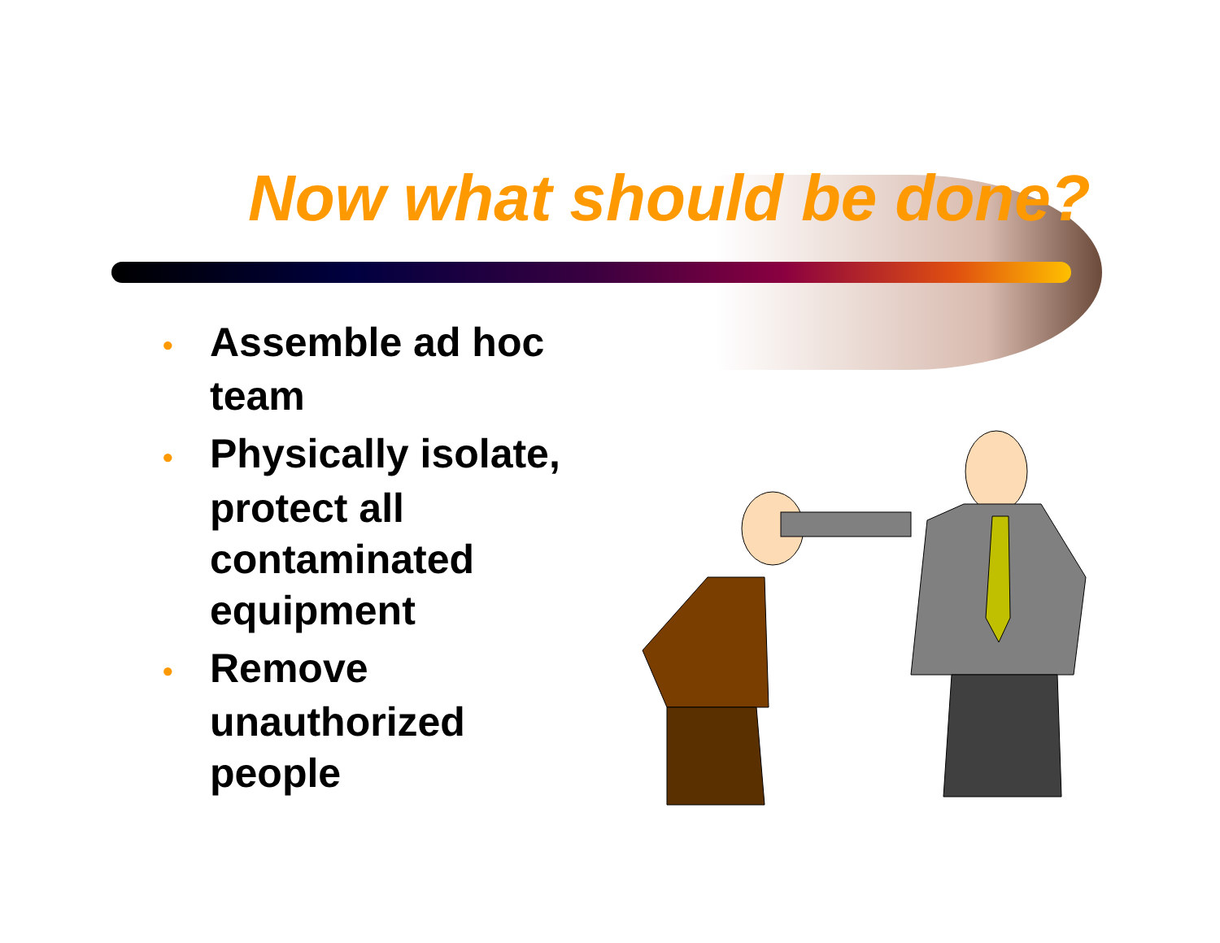Now what should be done?
• Assemble ad hoc team
• Physically isolate, protect all contaminated equipment
• Remove unauthorized people